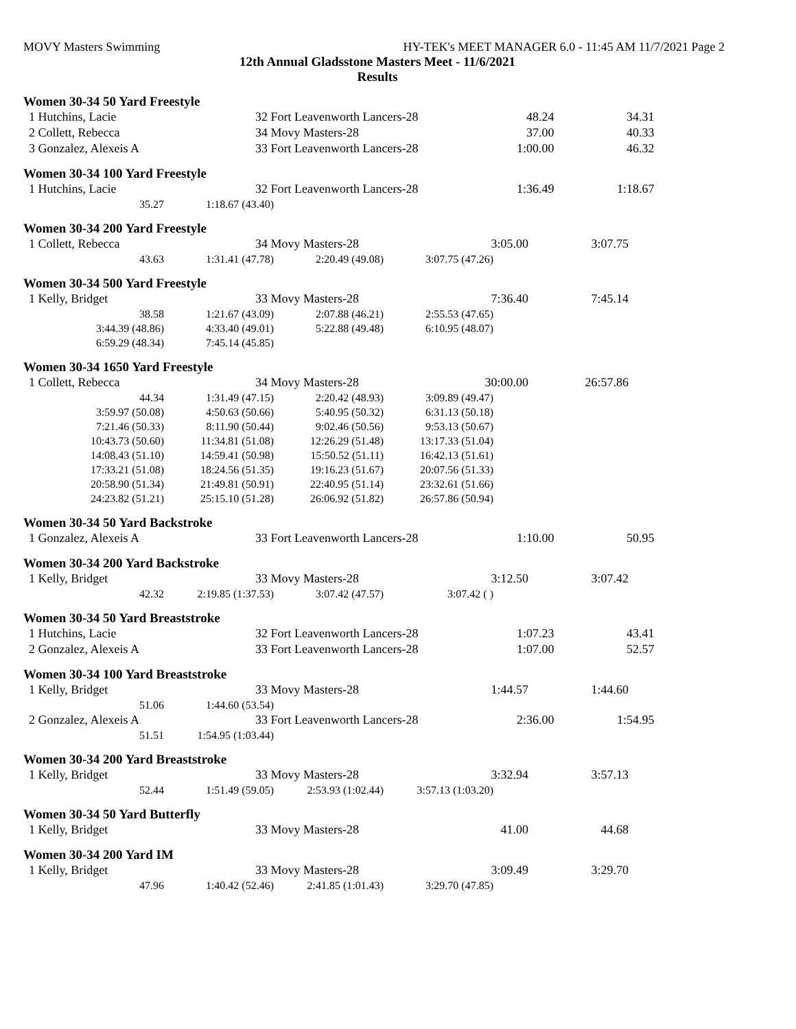MOVY Masters Swimming HY-TEK's MEET MANAGER 6.0 - 11:45 AM 11/7/2021 Page 2
12th Annual Gladsstone Masters Meet - 11/6/2021
Results
Women 30-34 50 Yard Freestyle
| 1 Hutchins, Lacie | | 32 Fort Leavenworth Lancers-28 | 48.24 | 34.31 |
| 2 Collett, Rebecca | | 34 Movy Masters-28 | 37.00 | 40.33 |
| 3 Gonzalez, Alexeis A | | 33 Fort Leavenworth Lancers-28 | 1:00.00 | 46.32 |
Women 30-34 100 Yard Freestyle
| 1 Hutchins, Lacie | | 32 Fort Leavenworth Lancers-28 | 1:36.49 | 1:18.67 |
| 35.27 | 1:18.67 (43.40) |
Women 30-34 200 Yard Freestyle
| 1 Collett, Rebecca | | 34 Movy Masters-28 | 3:05.00 | 3:07.75 |
| 43.63 | 1:31.41 (47.78) | 2:20.49 (49.08) | 3:07.75 (47.26) |
Women 30-34 500 Yard Freestyle
| 1 Kelly, Bridget | | 33 Movy Masters-28 | 7:36.40 | 7:45.14 |
| 38.58 | 1:21.67 (43.09) | 2:07.88 (46.21) | 2:55.53 (47.65) |
| 3:44.39 (48.86) | 4:33.40 (49.01) | 5:22.88 (49.48) | 6:10.95 (48.07) |
| 6:59.29 (48.34) | 7:45.14 (45.85) | | |
Women 30-34 1650 Yard Freestyle
| 1 Collett, Rebecca | | 34 Movy Masters-28 | 30:00.00 | 26:57.86 |
| 44.34 | 1:31.49 (47.15) | 2:20.42 (48.93) | 3:09.89 (49.47) |
| 3:59.97 (50.08) | 4:50.63 (50.66) | 5:40.95 (50.32) | 6:31.13 (50.18) |
| 7:21.46 (50.33) | 8:11.90 (50.44) | 9:02.46 (50.56) | 9:53.13 (50.67) |
| 10:43.73 (50.60) | 11:34.81 (51.08) | 12:26.29 (51.48) | 13:17.33 (51.04) |
| 14:08.43 (51.10) | 14:59.41 (50.98) | 15:50.52 (51.11) | 16:42.13 (51.61) |
| 17:33.21 (51.08) | 18:24.56 (51.35) | 19:16.23 (51.67) | 20:07.56 (51.33) |
| 20:58.90 (51.34) | 21:49.81 (50.91) | 22:40.95 (51.14) | 23:32.61 (51.66) |
| 24:23.82 (51.21) | 25:15.10 (51.28) | 26:06.92 (51.82) | 26:57.86 (50.94) |
Women 30-34 50 Yard Backstroke
| 1 Gonzalez, Alexeis A | | 33 Fort Leavenworth Lancers-28 | 1:10.00 | 50.95 |
Women 30-34 200 Yard Backstroke
| 1 Kelly, Bridget | | 33 Movy Masters-28 | 3:12.50 | 3:07.42 |
| 42.32 | 2:19.85 (1:37.53) | 3:07.42 (47.57) | 3:07.42 ( ) |
Women 30-34 50 Yard Breaststroke
| 1 Hutchins, Lacie | | 32 Fort Leavenworth Lancers-28 | 1:07.23 | 43.41 |
| 2 Gonzalez, Alexeis A | | 33 Fort Leavenworth Lancers-28 | 1:07.00 | 52.57 |
Women 30-34 100 Yard Breaststroke
| 1 Kelly, Bridget | | 33 Movy Masters-28 | 1:44.57 | 1:44.60 |
| 51.06 | 1:44.60 (53.54) |
| 2 Gonzalez, Alexeis A | | 33 Fort Leavenworth Lancers-28 | 2:36.00 | 1:54.95 |
| 51.51 | 1:54.95 (1:03.44) |
Women 30-34 200 Yard Breaststroke
| 1 Kelly, Bridget | | 33 Movy Masters-28 | 3:32.94 | 3:57.13 |
| 52.44 | 1:51.49 (59.05) | 2:53.93 (1:02.44) | 3:57.13 (1:03.20) |
Women 30-34 50 Yard Butterfly
| 1 Kelly, Bridget | | 33 Movy Masters-28 | 41.00 | 44.68 |
Women 30-34 200 Yard IM
| 1 Kelly, Bridget | | 33 Movy Masters-28 | 3:09.49 | 3:29.70 |
| 47.96 | 1:40.42 (52.46) | 2:41.85 (1:01.43) | 3:29.70 (47.85) |